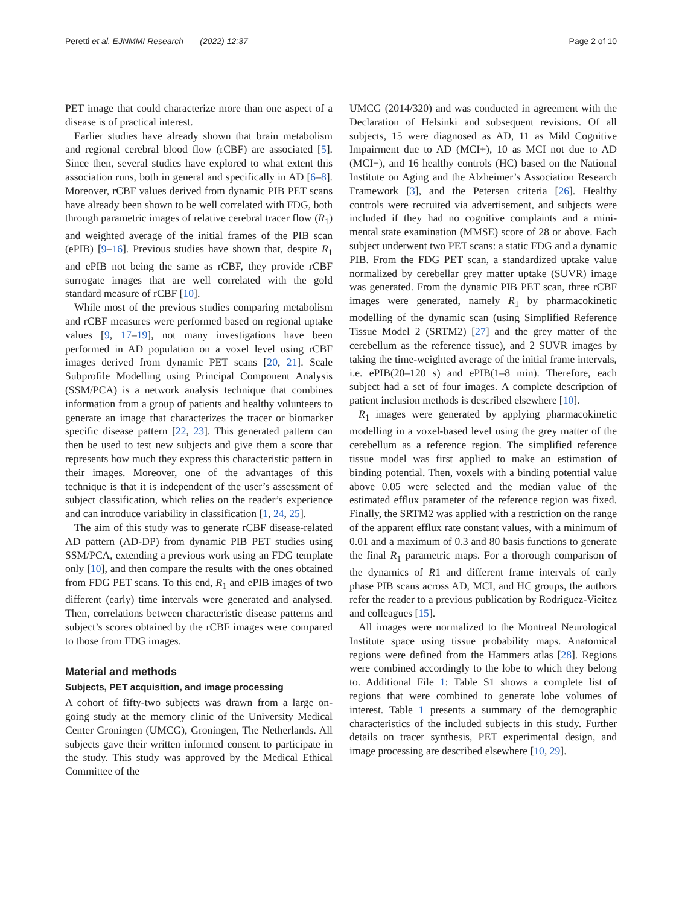Peretti et al. EJNMMI Research (2022) 12:37 Page 2 of 10
PET image that could characterize more than one aspect of a disease is of practical interest.
Earlier studies have already shown that brain metabolism and regional cerebral blood flow (rCBF) are associated [5]. Since then, several studies have explored to what extent this association runs, both in general and specifically in AD [6–8]. Moreover, rCBF values derived from dynamic PIB PET scans have already been shown to be well correlated with FDG, both through parametric images of relative cerebral tracer flow (R<sub>1</sub>) and weighted average of the initial frames of the PIB scan (ePIB) [9–16]. Previous studies have shown that, despite R<sub>1</sub> and ePIB not being the same as rCBF, they provide rCBF surrogate images that are well correlated with the gold standard measure of rCBF [10].
While most of the previous studies comparing metabolism and rCBF measures were performed based on regional uptake values [9, 17–19], not many investigations have been performed in AD population on a voxel level using rCBF images derived from dynamic PET scans [20, 21]. Scale Subprofile Modelling using Principal Component Analysis (SSM/PCA) is a network analysis technique that combines information from a group of patients and healthy volunteers to generate an image that characterizes the tracer or biomarker specific disease pattern [22, 23]. This generated pattern can then be used to test new subjects and give them a score that represents how much they express this characteristic pattern in their images. Moreover, one of the advantages of this technique is that it is independent of the user’s assessment of subject classification, which relies on the reader’s experience and can introduce variability in classification [1, 24, 25].
The aim of this study was to generate rCBF disease-related AD pattern (AD-DP) from dynamic PIB PET studies using SSM/PCA, extending a previous work using an FDG template only [10], and then compare the results with the ones obtained from FDG PET scans. To this end, R<sub>1</sub> and ePIB images of two different (early) time intervals were generated and analysed. Then, correlations between characteristic disease patterns and subject’s scores obtained by the rCBF images were compared to those from FDG images.
Material and methods
Subjects, PET acquisition, and image processing
A cohort of fifty-two subjects was drawn from a large on-going study at the memory clinic of the University Medical Center Groningen (UMCG), Groningen, The Netherlands. All subjects gave their written informed consent to participate in the study. This study was approved by the Medical Ethical Committee of the
UMCG (2014/320) and was conducted in agreement with the Declaration of Helsinki and subsequent revisions. Of all subjects, 15 were diagnosed as AD, 11 as Mild Cognitive Impairment due to AD (MCI+), 10 as MCI not due to AD (MCI−), and 16 healthy controls (HC) based on the National Institute on Aging and the Alzheimer’s Association Research Framework [3], and the Petersen criteria [26]. Healthy controls were recruited via advertisement, and subjects were included if they had no cognitive complaints and a mini-mental state examination (MMSE) score of 28 or above. Each subject underwent two PET scans: a static FDG and a dynamic PIB. From the FDG PET scan, a standardized uptake value normalized by cerebellar grey matter uptake (SUVR) image was generated. From the dynamic PIB PET scan, three rCBF images were generated, namely R<sub>1</sub> by pharmacokinetic modelling of the dynamic scan (using Simplified Reference Tissue Model 2 (SRTM2) [27] and the grey matter of the cerebellum as the reference tissue), and 2 SUVR images by taking the time-weighted average of the initial frame intervals, i.e. ePIB(20–120 s) and ePIB(1–8 min). Therefore, each subject had a set of four images. A complete description of patient inclusion methods is described elsewhere [10].
R<sub>1</sub> images were generated by applying pharmacokinetic modelling in a voxel-based level using the grey matter of the cerebellum as a reference region. The simplified reference tissue model was first applied to make an estimation of binding potential. Then, voxels with a binding potential value above 0.05 were selected and the median value of the estimated efflux parameter of the reference region was fixed. Finally, the SRTM2 was applied with a restriction on the range of the apparent efflux rate constant values, with a minimum of 0.01 and a maximum of 0.3 and 80 basis functions to generate the final R<sub>1</sub> parametric maps. For a thorough comparison of the dynamics of R1 and different frame intervals of early phase PIB scans across AD, MCI, and HC groups, the authors refer the reader to a previous publication by Rodriguez-Vieitez and colleagues [15].
All images were normalized to the Montreal Neurological Institute space using tissue probability maps. Anatomical regions were defined from the Hammers atlas [28]. Regions were combined accordingly to the lobe to which they belong to. Additional File 1: Table S1 shows a complete list of regions that were combined to generate lobe volumes of interest. Table 1 presents a summary of the demographic characteristics of the included subjects in this study. Further details on tracer synthesis, PET experimental design, and image processing are described elsewhere [10, 29].